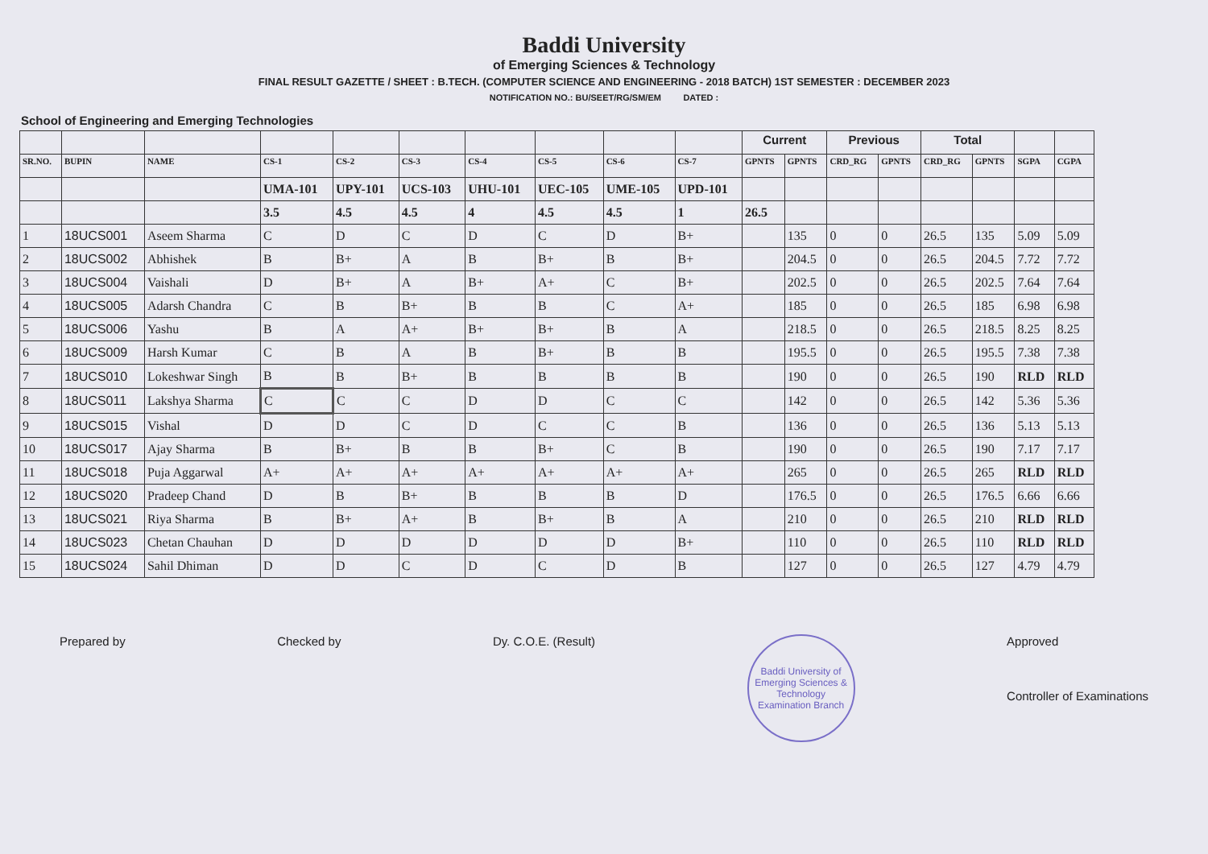Baddi University
of Emerging Sciences & Technology
FINAL RESULT GAZETTE / SHEET : B.TECH. (COMPUTER SCIENCE AND ENGINEERING - 2018 BATCH) 1ST SEMESTER : DECEMBER 2023
NOTIFICATION NO.: BU/SEET/RG/SM/EM DATED :
School of Engineering and Emerging Technologies
| | | | | | | | | | | Current | | Previous | | Total | | | |
| --- | --- | --- | --- | --- | --- | --- | --- | --- | --- | --- | --- | --- | --- | --- | --- | --- | --- |
| SR.NO. | BUPIN | NAME | CS-1 | CS-2 | CS-3 | CS-4 | CS-5 | CS-6 | CS-7 | GPNTS | GPNTS | CRD_RG | GPNTS | CRD_RG | GPNTS | SGPA | CGPA |
| | | | UMA-101 | UPY-101 | UCS-103 | UHU-101 | UEC-105 | UME-105 | UPD-101 | | | | | | | | |
| | | | 3.5 | 4.5 | 4.5 | 4 | 4.5 | 4.5 | 1 | 26.5 | | | | | | | |
| 1 | 18UCS001 | Aseem Sharma | C | D | C | D | C | D | B+ | | 135 | 0 | 0 | 26.5 | 135 | 5.09 | 5.09 |
| 2 | 18UCS002 | Abhishek | B | B+ | A | B | B+ | B | B+ | | 204.5 | 0 | 0 | 26.5 | 204.5 | 7.72 | 7.72 |
| 3 | 18UCS004 | Vaishali | D | B+ | A | B+ | A+ | C | B+ | | 202.5 | 0 | 0 | 26.5 | 202.5 | 7.64 | 7.64 |
| 4 | 18UCS005 | Adarsh Chandra | C | B | B+ | B | B | C | A+ | | 185 | 0 | 0 | 26.5 | 185 | 6.98 | 6.98 |
| 5 | 18UCS006 | Yashu | B | A | A+ | B+ | B+ | B | A | | 218.5 | 0 | 0 | 26.5 | 218.5 | 8.25 | 8.25 |
| 6 | 18UCS009 | Harsh Kumar | C | B | A | B | B+ | B | B | | 195.5 | 0 | 0 | 26.5 | 195.5 | 7.38 | 7.38 |
| 7 | 18UCS010 | Lokeshwar Singh | B | B | B+ | B | B | B | B | | 190 | 0 | 0 | 26.5 | 190 | RLD | RLD |
| 8 | 18UCS011 | Lakshya Sharma | C | C | C | D | D | C | C | | 142 | 0 | 0 | 26.5 | 142 | 5.36 | 5.36 |
| 9 | 18UCS015 | Vishal | D | D | C | D | C | C | B | | 136 | 0 | 0 | 26.5 | 136 | 5.13 | 5.13 |
| 10 | 18UCS017 | Ajay Sharma | B | B+ | B | B | B+ | C | B | | 190 | 0 | 0 | 26.5 | 190 | 7.17 | 7.17 |
| 11 | 18UCS018 | Puja Aggarwal | A+ | A+ | A+ | A+ | A+ | A+ | A+ | | 265 | 0 | 0 | 26.5 | 265 | RLD | RLD |
| 12 | 18UCS020 | Pradeep Chand | D | B | B+ | B | B | B | D | | 176.5 | 0 | 0 | 26.5 | 176.5 | 6.66 | 6.66 |
| 13 | 18UCS021 | Riya Sharma | B | B+ | A+ | B | B+ | B | A | | 210 | 0 | 0 | 26.5 | 210 | RLD | RLD |
| 14 | 18UCS023 | Chetan Chauhan | D | D | D | D | D | D | B+ | | 110 | 0 | 0 | 26.5 | 110 | RLD | RLD |
| 15 | 18UCS024 | Sahil Dhiman | D | D | C | D | C | D | B | | 127 | 0 | 0 | 26.5 | 127 | 4.79 | 4.79 |
Prepared by Checked by Dy. C.O.E. (Result)
Baddi University of Emerging Sciences & Technology
Examination Branch
Approved
Controller of Examinations